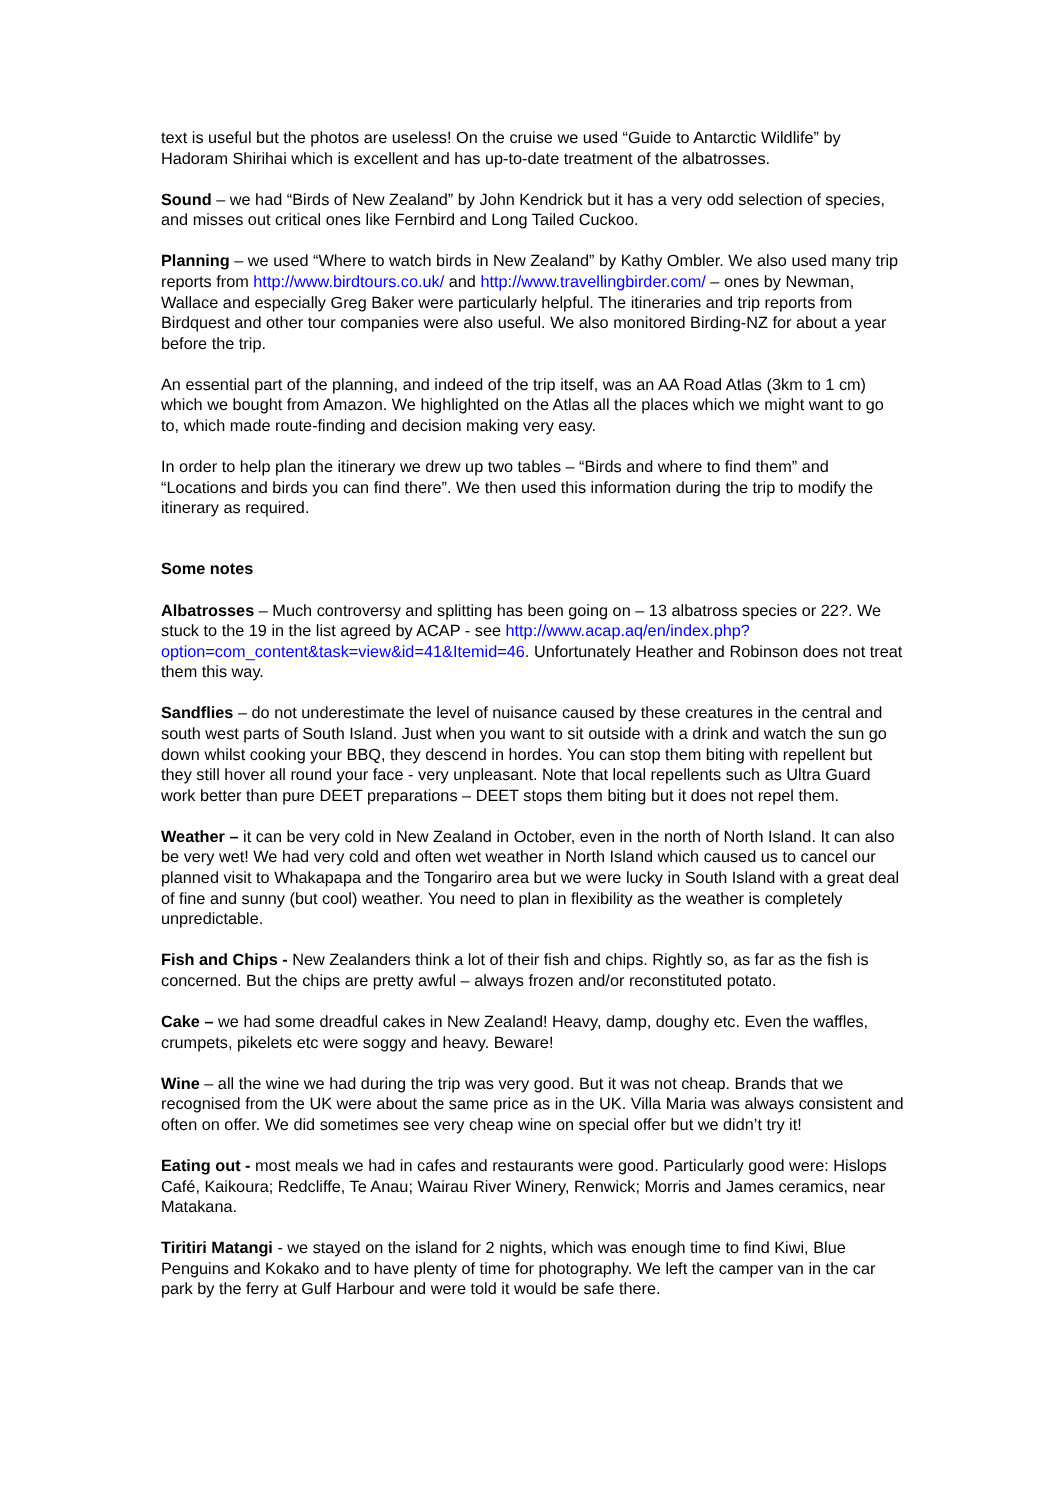text is useful but the photos are useless! On the cruise we used “Guide to Antarctic Wildlife” by Hadoram Shirihai which is excellent and has up-to-date treatment of the albatrosses.
Sound – we had “Birds of New Zealand” by John Kendrick but it has a very odd selection of species, and misses out critical ones like Fernbird and Long Tailed Cuckoo.
Planning – we used “Where to watch birds in New Zealand” by Kathy Ombler. We also used many trip reports from http://www.birdtours.co.uk/ and http://www.travellingbirder.com/ – ones by Newman, Wallace and especially Greg Baker were particularly helpful. The itineraries and trip reports from Birdquest and other tour companies were also useful. We also monitored Birding-NZ for about a year before the trip.
An essential part of the planning, and indeed of the trip itself, was an AA Road Atlas (3km to 1 cm) which we bought from Amazon. We highlighted on the Atlas all the places which we might want to go to, which made route-finding and decision making very easy.
In order to help plan the itinerary we drew up two tables – “Birds and where to find them” and “Locations and birds you can find there”. We then used this information during the trip to modify the itinerary as required.
Some notes
Albatrosses – Much controversy and splitting has been going on – 13 albatross species or 22?. We stuck to the 19 in the list agreed by ACAP - see http://www.acap.aq/en/index.php?option=com_content&task=view&id=41&Itemid=46. Unfortunately Heather and Robinson does not treat them this way.
Sandflies – do not underestimate the level of nuisance caused by these creatures in the central and south west parts of South Island. Just when you want to sit outside with a drink and watch the sun go down whilst cooking your BBQ, they descend in hordes. You can stop them biting with repellent but they still hover all round your face - very unpleasant. Note that local repellents such as Ultra Guard work better than pure DEET preparations – DEET stops them biting but it does not repel them.
Weather – it can be very cold in New Zealand in October, even in the north of North Island. It can also be very wet! We had very cold and often wet weather in North Island which caused us to cancel our planned visit to Whakapapa and the Tongariro area but we were lucky in South Island with a great deal of fine and sunny (but cool) weather. You need to plan in flexibility as the weather is completely unpredictable.
Fish and Chips - New Zealanders think a lot of their fish and chips. Rightly so, as far as the fish is concerned. But the chips are pretty awful – always frozen and/or reconstituted potato.
Cake – we had some dreadful cakes in New Zealand! Heavy, damp, doughy etc. Even the waffles, crumpets, pikelets etc were soggy and heavy. Beware!
Wine – all the wine we had during the trip was very good. But it was not cheap. Brands that we recognised from the UK were about the same price as in the UK. Villa Maria was always consistent and often on offer. We did sometimes see very cheap wine on special offer but we didn’t try it!
Eating out - most meals we had in cafes and restaurants were good. Particularly good were: Hislops Café, Kaikoura; Redcliffe, Te Anau; Wairau River Winery, Renwick; Morris and James ceramics, near Matakana.
Tiritiri Matangi - we stayed on the island for 2 nights, which was enough time to find Kiwi, Blue Penguins and Kokako and to have plenty of time for photography. We left the camper van in the car park by the ferry at Gulf Harbour and were told it would be safe there.